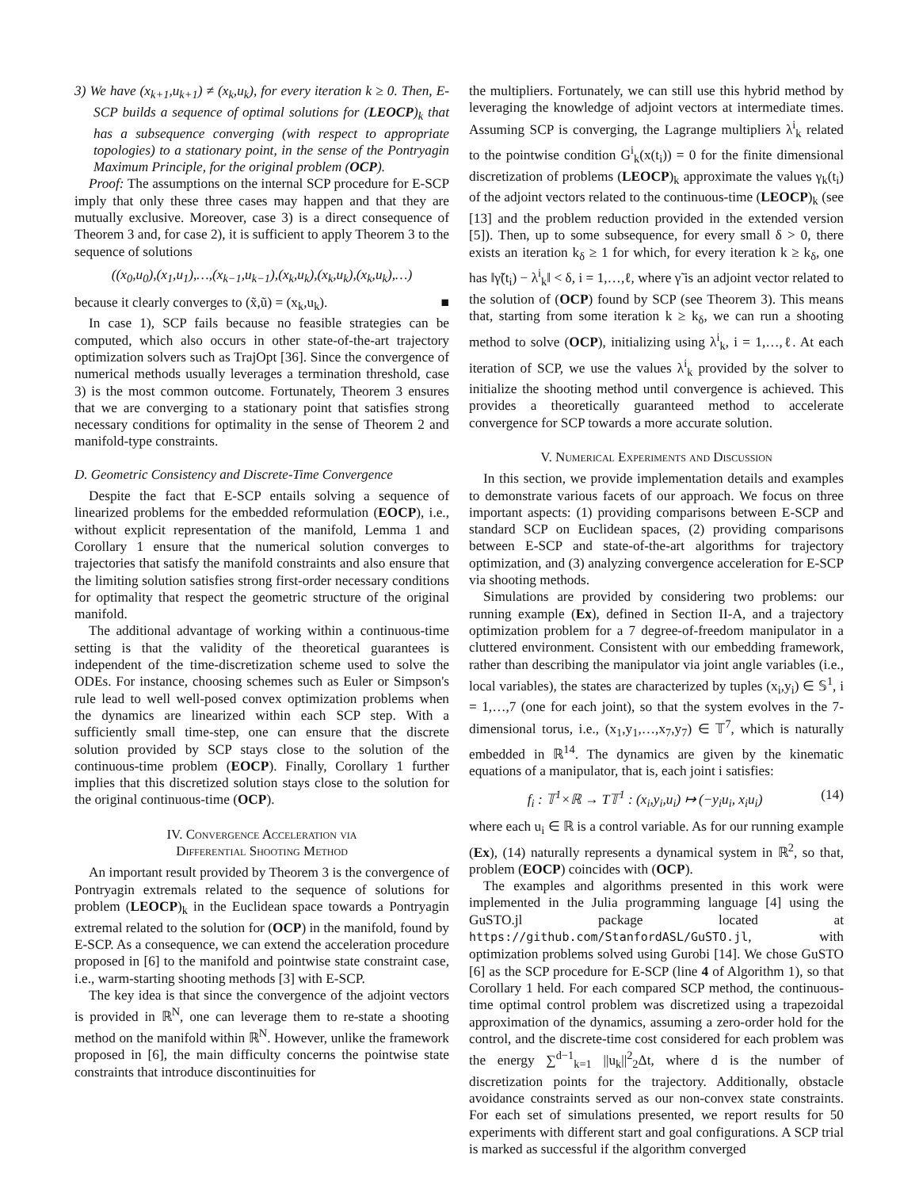3) We have (x<sub>k+1</sub>,u<sub>k+1</sub>) ≠ (x<sub>k</sub>,u<sub>k</sub>), for every iteration k ≥ 0. Then, E-SCP builds a sequence of optimal solutions for (LEOCP)<sub>k</sub> that has a subsequence converging (with respect to appropriate topologies) to a stationary point, in the sense of the Pontryagin Maximum Principle, for the original problem (OCP).
Proof: The assumptions on the internal SCP procedure for E-SCP imply that only these three cases may happen and that they are mutually exclusive. Moreover, case 3) is a direct consequence of Theorem 3 and, for case 2), it is sufficient to apply Theorem 3 to the sequence of solutions
((x<sub>0</sub>,u<sub>0</sub>),(x<sub>1</sub>,u<sub>1</sub>),…,(x<sub>k−1</sub>,u<sub>k−1</sub>),(x<sub>k</sub>,u<sub>k</sub>),(x<sub>k</sub>,u<sub>k</sub>),(x<sub>k</sub>,u<sub>k</sub>),…)
because it clearly converges to (x̃,ũ) = (x<sub>k</sub>,u<sub>k</sub>). ■
In case 1), SCP fails because no feasible strategies can be computed, which also occurs in other state-of-the-art trajectory optimization solvers such as TrajOpt [36]. Since the convergence of numerical methods usually leverages a termination threshold, case 3) is the most common outcome. Fortunately, Theorem 3 ensures that we are converging to a stationary point that satisfies strong necessary conditions for optimality in the sense of Theorem 2 and manifold-type constraints.
D. Geometric Consistency and Discrete-Time Convergence
Despite the fact that E-SCP entails solving a sequence of linearized problems for the embedded reformulation (EOCP), i.e., without explicit representation of the manifold, Lemma 1 and Corollary 1 ensure that the numerical solution converges to trajectories that satisfy the manifold constraints and also ensure that the limiting solution satisfies strong first-order necessary conditions for optimality that respect the geometric structure of the original manifold.
The additional advantage of working within a continuous-time setting is that the validity of the theoretical guarantees is independent of the time-discretization scheme used to solve the ODEs. For instance, choosing schemes such as Euler or Simpson's rule lead to well well-posed convex optimization problems when the dynamics are linearized within each SCP step. With a sufficiently small time-step, one can ensure that the discrete solution provided by SCP stays close to the solution of the continuous-time problem (EOCP). Finally, Corollary 1 further implies that this discretized solution stays close to the solution for the original continuous-time (OCP).
IV. Convergence Acceleration via
Differential Shooting Method
An important result provided by Theorem 3 is the convergence of Pontryagin extremals related to the sequence of solutions for problem (LEOCP)<sub>k</sub> in the Euclidean space towards a Pontryagin extremal related to the solution for (OCP) in the manifold, found by E-SCP. As a consequence, we can extend the acceleration procedure proposed in [6] to the manifold and pointwise state constraint case, i.e., warm-starting shooting methods [3] with E-SCP.
The key idea is that since the convergence of the adjoint vectors is provided in ℝ<sup>N</sup>, one can leverage them to re-state a shooting method on the manifold within ℝ<sup>N</sup>. However, unlike the framework proposed in [6], the main difficulty concerns the pointwise state constraints that introduce discontinuities for
the multipliers. Fortunately, we can still use this hybrid method by leveraging the knowledge of adjoint vectors at intermediate times. Assuming SCP is converging, the Lagrange multipliers λ<sup>i</sup><sub>k</sub> related to the pointwise condition G<sup>i</sup><sub>k</sub>(x(t<sub>i</sub>)) = 0 for the finite dimensional discretization of problems (LEOCP)<sub>k</sub> approximate the values γ<sub>k</sub>(t<sub>i</sub>) of the adjoint vectors related to the continuous-time (LEOCP)<sub>k</sub> (see [13] and the problem reduction provided in the extended version [5]). Then, up to some subsequence, for every small δ > 0, there exists an iteration k<sub>δ</sub> ≥ 1 for which, for every iteration k ≥ k<sub>δ</sub>, one has ‖γ̃(t<sub>i</sub>) − λ<sup>i</sup><sub>k</sub>‖ < δ, i = 1,…,ℓ, where γ̃ is an adjoint vector related to the solution of (OCP) found by SCP (see Theorem 3). This means that, starting from some iteration k ≥ k<sub>δ</sub>, we can run a shooting method to solve (OCP), initializing using λ<sup>i</sup><sub>k</sub>, i = 1,…,ℓ. At each iteration of SCP, we use the values λ<sup>i</sup><sub>k</sub> provided by the solver to initialize the shooting method until convergence is achieved. This provides a theoretically guaranteed method to accelerate convergence for SCP towards a more accurate solution.
V. Numerical Experiments and Discussion
In this section, we provide implementation details and examples to demonstrate various facets of our approach. We focus on three important aspects: (1) providing comparisons between E-SCP and standard SCP on Euclidean spaces, (2) providing comparisons between E-SCP and state-of-the-art algorithms for trajectory optimization, and (3) analyzing convergence acceleration for E-SCP via shooting methods.
Simulations are provided by considering two problems: our running example (Ex), defined in Section II-A, and a trajectory optimization problem for a 7 degree-of-freedom manipulator in a cluttered environment. Consistent with our embedding framework, rather than describing the manipulator via joint angle variables (i.e., local variables), the states are characterized by tuples (x<sub>i</sub>,y<sub>i</sub>) ∈ 𝕊<sup>1</sup>, i = 1,…,7 (one for each joint), so that the system evolves in the 7-dimensional torus, i.e., (x<sub>1</sub>,y<sub>1</sub>,…,x<sub>7</sub>,y<sub>7</sub>) ∈ 𝕋<sup>7</sup>, which is naturally embedded in ℝ<sup>14</sup>. The dynamics are given by the kinematic equations of a manipulator, that is, each joint i satisfies:
f<sub>i</sub> : 𝕋<sup>1</sup>×ℝ → T𝕋<sup>1</sup> : (x<sub>i</sub>,y<sub>i</sub>,u<sub>i</sub>) ↦ (−y<sub>i</sub>u<sub>i</sub>, x<sub>i</sub>u<sub>i</sub>) (14)
where each u<sub>i</sub> ∈ ℝ is a control variable. As for our running example (Ex), (14) naturally represents a dynamical system in ℝ<sup>2</sup>, so that, problem (EOCP) coincides with (OCP).
The examples and algorithms presented in this work were implemented in the Julia programming language [4] using the GuSTO.jl package located at https://github.com/StanfordASL/GuSTO.jl, with optimization problems solved using Gurobi [14]. We chose GuSTO [6] as the SCP procedure for E-SCP (line 4 of Algorithm 1), so that Corollary 1 held. For each compared SCP method, the continuous-time optimal control problem was discretized using a trapezoidal approximation of the dynamics, assuming a zero-order hold for the control, and the discrete-time cost considered for each problem was the energy ∑<sup>d−1</sup><sub>k=1</sub> ||u<sub>k</sub>||<sup>2</sup><sub>2</sub>Δt, where d is the number of discretization points for the trajectory. Additionally, obstacle avoidance constraints served as our non-convex state constraints. For each set of simulations presented, we report results for 50 experiments with different start and goal configurations. A SCP trial is marked as successful if the algorithm converged